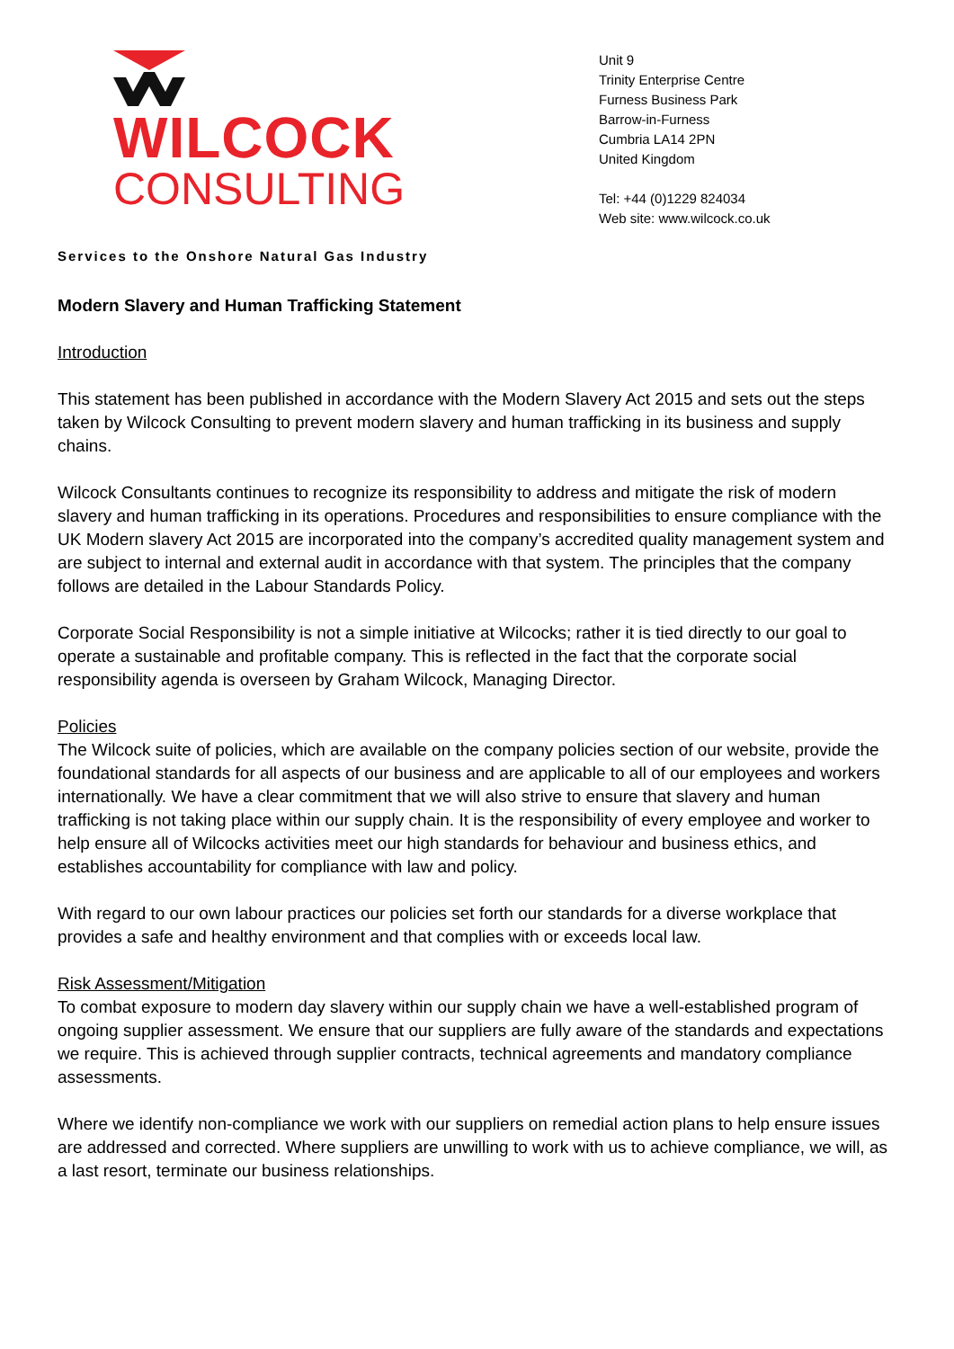WILCOCK
CONSULTING
Unit 9
Trinity Enterprise Centre
Furness Business Park
Barrow-in-Furness
Cumbria LA14 2PN
United Kingdom
Tel: +44 (0)1229 824034
Web site: www.wilcock.co.uk
Services to the Onshore Natural Gas Industry
Modern Slavery and Human Trafficking Statement
Introduction
This statement has been published in accordance with the Modern Slavery Act 2015 and sets out the steps taken by Wilcock Consulting to prevent modern slavery and human trafficking in its business and supply chains.
Wilcock Consultants continues to recognize its responsibility to address and mitigate the risk of modern slavery and human trafficking in its operations. Procedures and responsibilities to ensure compliance with the UK Modern slavery Act 2015 are incorporated into the company’s accredited quality management system and are subject to internal and external audit in accordance with that system. The principles that the company follows are detailed in the Labour Standards Policy.
Corporate Social Responsibility is not a simple initiative at Wilcocks; rather it is tied directly to our goal to operate a sustainable and profitable company. This is reflected in the fact that the corporate social responsibility agenda is overseen by Graham Wilcock, Managing Director.
Policies
The Wilcock suite of policies, which are available on the company policies section of our website, provide the foundational standards for all aspects of our business and are applicable to all of our employees and workers internationally. We have a clear commitment that we will also strive to ensure that slavery and human trafficking is not taking place within our supply chain. It is the responsibility of every employee and worker to help ensure all of Wilcocks activities meet our high standards for behaviour and business ethics, and establishes accountability for compliance with law and policy.
With regard to our own labour practices our policies set forth our standards for a diverse workplace that provides a safe and healthy environment and that complies with or exceeds local law.
Risk Assessment/Mitigation
To combat exposure to modern day slavery within our supply chain we have a well-established program of ongoing supplier assessment. We ensure that our suppliers are fully aware of the standards and expectations we require. This is achieved through supplier contracts, technical agreements and mandatory compliance assessments.
Where we identify non-compliance we work with our suppliers on remedial action plans to help ensure issues are addressed and corrected. Where suppliers are unwilling to work with us to achieve compliance, we will, as a last resort, terminate our business relationships.